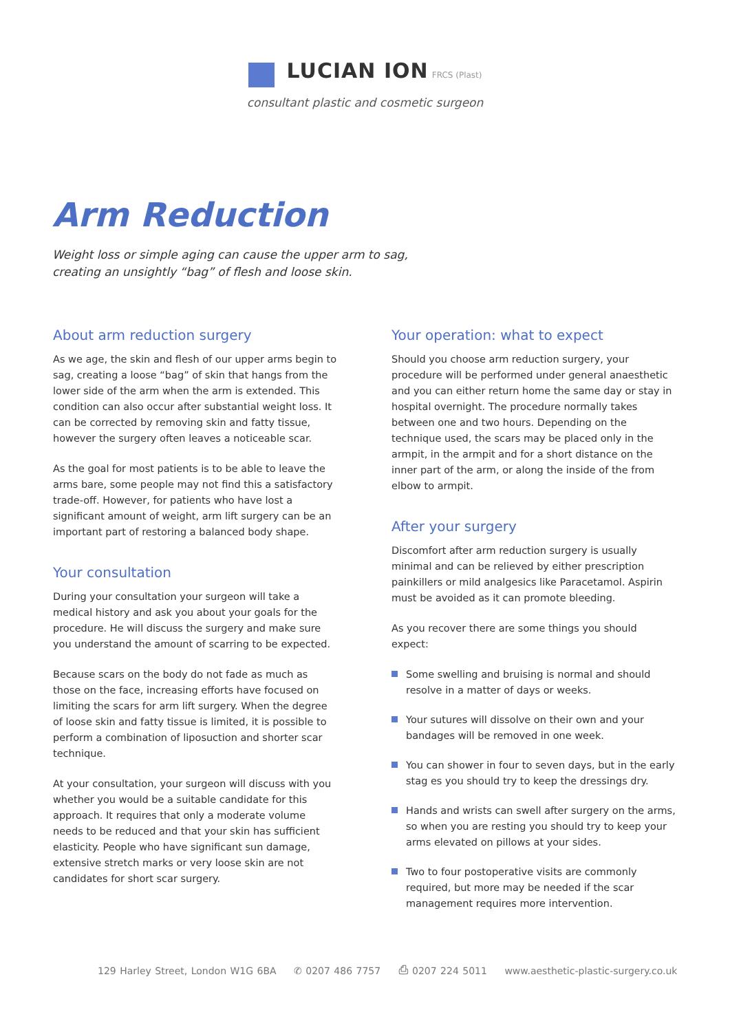LUCIAN ION FRCS (Plast)
consultant plastic and cosmetic surgeon
Arm Reduction
Weight loss or simple aging can cause the upper arm to sag, creating an unsightly “bag” of flesh and loose skin.
About arm reduction surgery
As we age, the skin and flesh of our upper arms begin to sag, creating a loose “bag” of skin that hangs from the lower side of the arm when the arm is extended. This condition can also occur after substantial weight loss. It can be corrected by removing skin and fatty tissue, however the surgery often leaves a noticeable scar.
As the goal for most patients is to be able to leave the arms bare, some people may not find this a satisfactory trade-off. However, for patients who have lost a significant amount of weight, arm lift surgery can be an important part of restoring a balanced body shape.
Your consultation
During your consultation your surgeon will take a medical history and ask you about your goals for the procedure. He will discuss the surgery and make sure you understand the amount of scarring to be expected.
Because scars on the body do not fade as much as those on the face, increasing efforts have focused on limiting the scars for arm lift surgery. When the degree of loose skin and fatty tissue is limited, it is possible to perform a combination of liposuction and shorter scar technique.
At your consultation, your surgeon will discuss with you whether you would be a suitable candidate for this approach. It requires that only a moderate volume needs to be reduced and that your skin has sufficient elasticity. People who have significant sun damage, extensive stretch marks or very loose skin are not candidates for short scar surgery.
Your operation: what to expect
Should you choose arm reduction surgery, your procedure will be performed under general anaesthetic and you can either return home the same day or stay in hospital overnight. The procedure normally takes between one and two hours. Depending on the technique used, the scars may be placed only in the armpit, in the armpit and for a short distance on the inner part of the arm, or along the inside of the from elbow to armpit.
After your surgery
Discomfort after arm reduction surgery is usually minimal and can be relieved by either prescription painkillers or mild analgesics like Paracetamol. Aspirin must be avoided as it can promote bleeding.
As you recover there are some things you should expect:
Some swelling and bruising is normal and should resolve in a matter of days or weeks.
Your sutures will dissolve on their own and your bandages will be removed in one week.
You can shower in four to seven days, but in the early stag es you should try to keep the dressings dry.
Hands and wrists can swell after surgery on the arms, so when you are resting you should try to keep your arms elevated on pillows at your sides.
Two to four postoperative visits are commonly required, but more may be needed if the scar management requires more intervention.
129 Harley Street, London W1G 6BA ✆ 0207 486 7757 ⎙ 0207 224 5011 www.aesthetic-plastic-surgery.co.uk